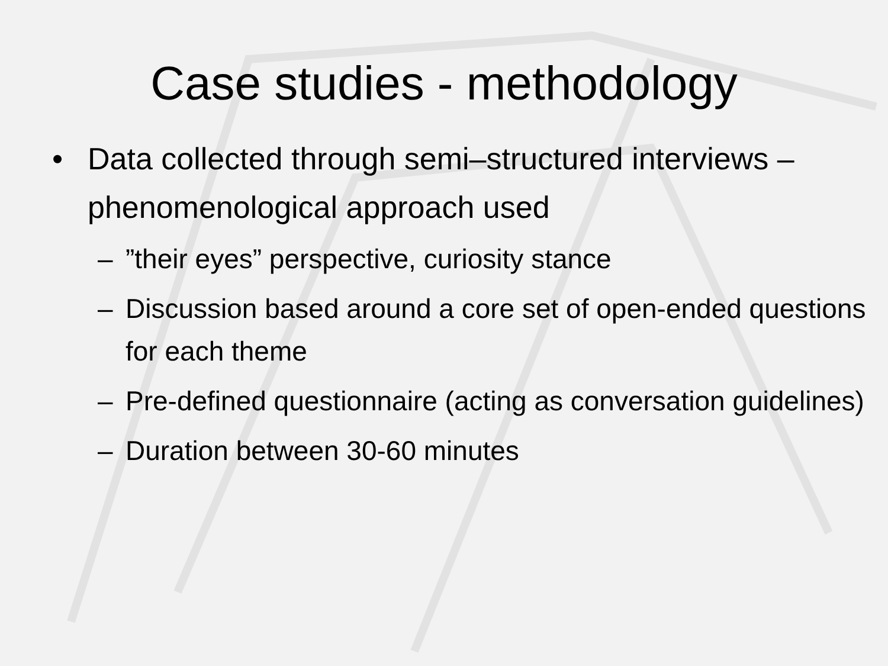Case studies - methodology
• Data collected through semi–structured interviews – phenomenological approach used
–”their eyes” perspective, curiosity stance
– Discussion based around a core set of open-ended questions for each theme
– Pre-defined questionnaire (acting as conversation guidelines)
– Duration between 30-60 minutes